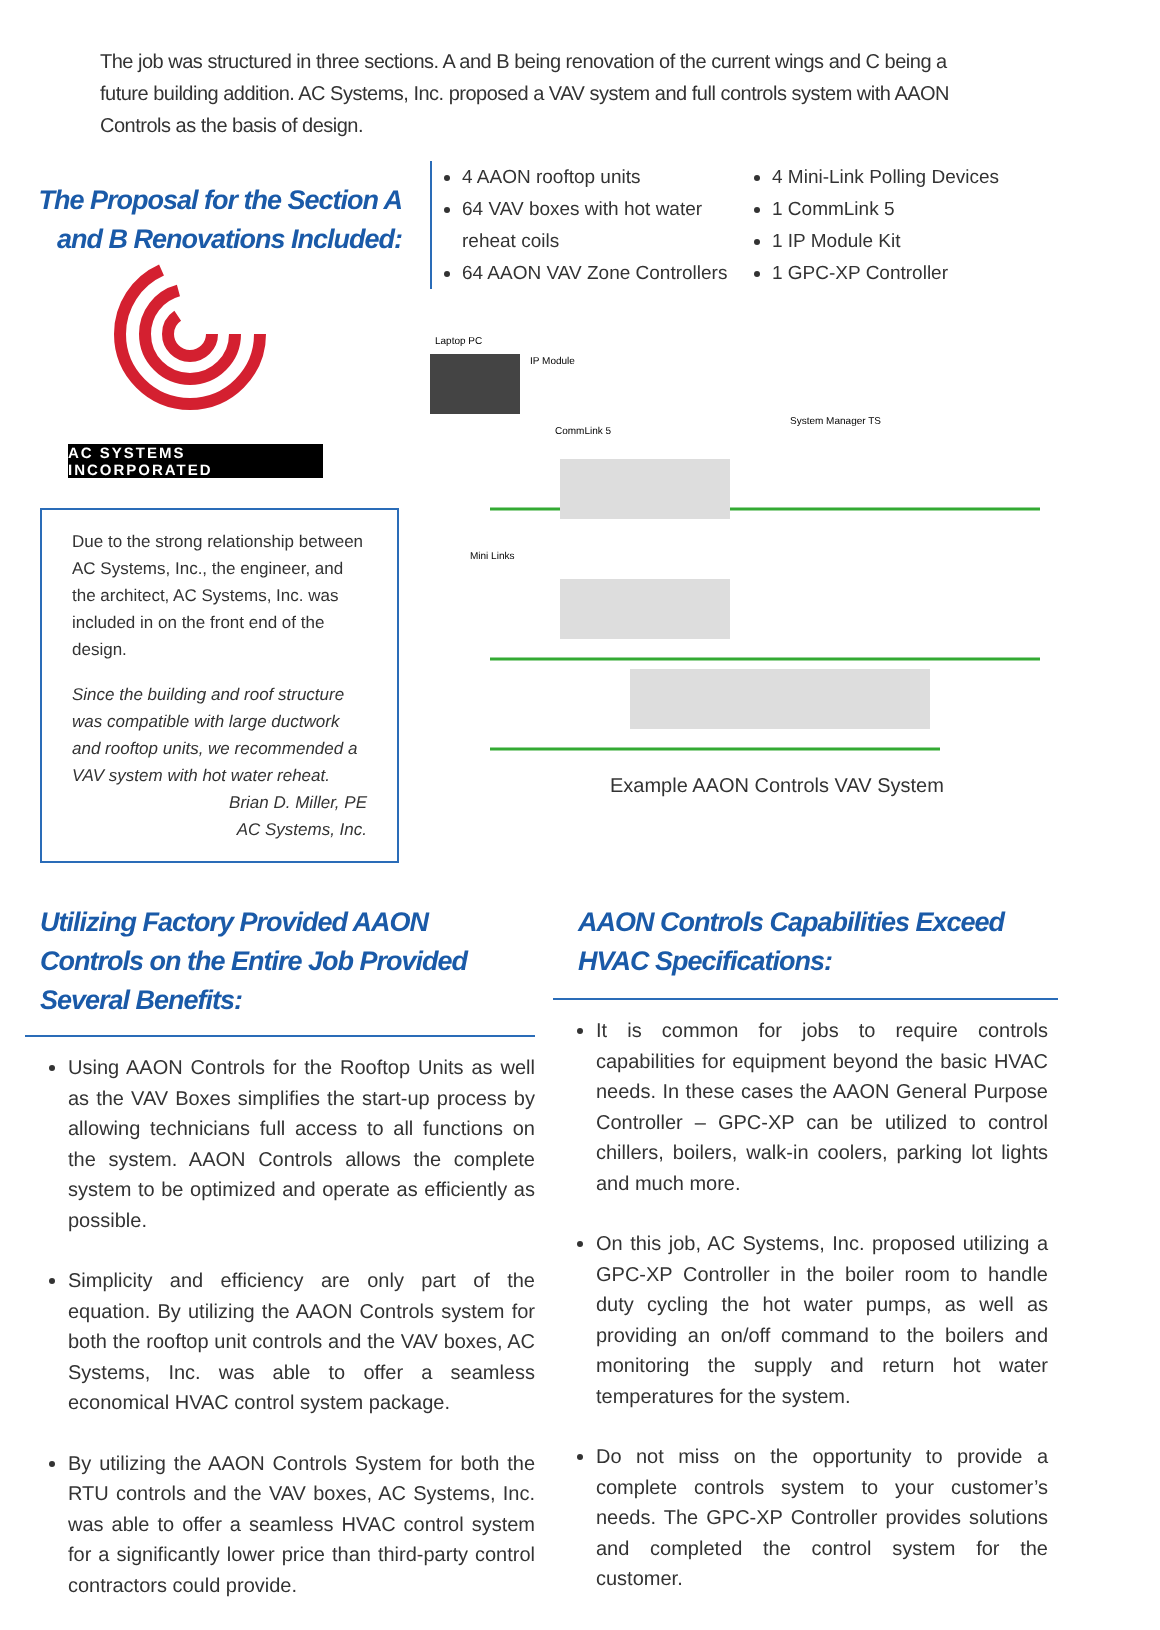The job was structured in three sections. A and B being renovation of the current wings and C being a future building addition. AC Systems, Inc. proposed a VAV system and full controls system with AAON Controls as the basis of design.
The Proposal for the Section A
and B Renovations Included:
AC SYSTEMS INCORPORATED
Due to the strong relationship between AC Systems, Inc., the engineer, and the architect, AC Systems, Inc. was included in on the front end of the design.
Since the building and roof structure was compatible with large ductwork and rooftop units, we recommended a VAV system with hot water reheat.
Brian D. Miller, PE
AC Systems, Inc.
4 AAON rooftop units
64 VAV boxes with hot water reheat coils
64 AAON VAV Zone Controllers
4 Mini-Link Polling Devices
1 CommLink 5
1 IP Module Kit
1 GPC-XP Controller
Laptop PC
IP Module
CommLink 5
System Manager TS
Mini Links
Example AAON Controls VAV System
Utilizing Factory Provided AAON Controls on the Entire Job Provided Several Benefits:
Using AAON Controls for the Rooftop Units as well as the VAV Boxes simplifies the start-up process by allowing technicians full access to all functions on the system. AAON Controls allows the complete system to be optimized and operate as efficiently as possible.
Simplicity and efficiency are only part of the equation. By utilizing the AAON Controls system for both the rooftop unit controls and the VAV boxes, AC Systems, Inc. was able to offer a seamless economical HVAC control system package.
By utilizing the AAON Controls System for both the RTU controls and the VAV boxes, AC Systems, Inc. was able to offer a seamless HVAC control system for a significantly lower price than third-party control contractors could provide.
AAON Controls Capabilities Exceed
HVAC Specifications:
It is common for jobs to require controls capabilities for equipment beyond the basic HVAC needs. In these cases the AAON General Purpose Controller – GPC-XP can be utilized to control chillers, boilers, walk-in coolers, parking lot lights and much more.
On this job, AC Systems, Inc. proposed utilizing a GPC-XP Controller in the boiler room to handle duty cycling the hot water pumps, as well as providing an on/off command to the boilers and monitoring the supply and return hot water temperatures for the system.
Do not miss on the opportunity to provide a complete controls system to your customer’s needs. The GPC-XP Controller provides solutions and completed the control system for the customer.